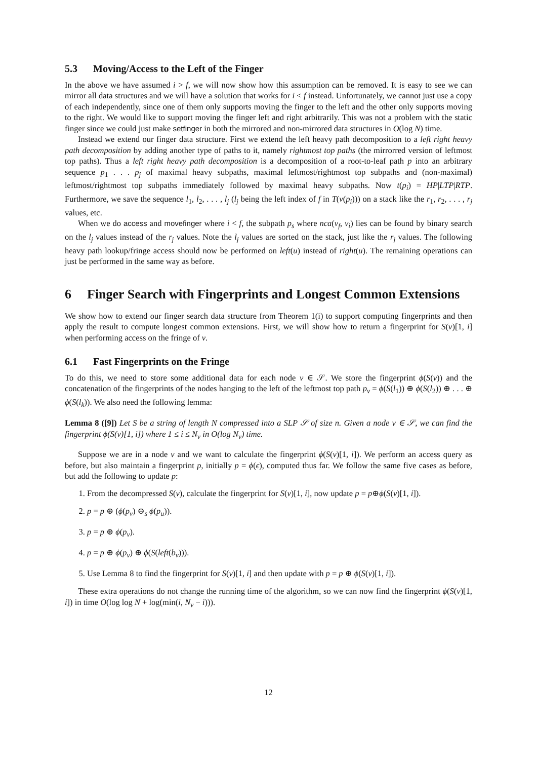5.3 Moving/Access to the Left of the Finger
In the above we have assumed i > f, we will now show how this assumption can be removed. It is easy to see we can mirror all data structures and we will have a solution that works for i < f instead. Unfortunately, we cannot just use a copy of each independently, since one of them only supports moving the finger to the left and the other only supports moving to the right. We would like to support moving the finger left and right arbitrarily. This was not a problem with the static finger since we could just make setfinger in both the mirrored and non-mirrored data structures in O(log N) time.
Instead we extend our finger data structure. First we extend the left heavy path decomposition to a left right heavy path decomposition by adding another type of paths to it, namely rightmost top paths (the mirrorred version of leftmost top paths). Thus a left right heavy path decomposition is a decomposition of a root-to-leaf path p into an arbitrary sequence p<sub>1</sub> . . . p<sub>j</sub> of maximal heavy subpaths, maximal leftmost/rightmost top subpaths and (non-maximal) leftmost/rightmost top subpaths immediately followed by maximal heavy subpaths. Now t(p<sub>i</sub>) = HP|LTP|RTP. Furthermore, we save the sequence l<sub>1</sub>, l<sub>2</sub>, . . . , l<sub>j</sub> (l<sub>j</sub> being the left index of f in T(v(p<sub>i</sub>))) on a stack like the r<sub>1</sub>, r<sub>2</sub>, . . . , r<sub>j</sub> values, etc.
When we do access and movefinger where i < f, the subpath p<sub>s</sub> where nca(v<sub>f</sub>, v<sub>i</sub>) lies can be found by binary search on the l<sub>j</sub> values instead of the r<sub>j</sub> values. Note the l<sub>j</sub> values are sorted on the stack, just like the r<sub>j</sub> values. The following heavy path lookup/fringe access should now be performed on left(u) instead of right(u). The remaining operations can just be performed in the same way as before.
6 Finger Search with Fingerprints and Longest Common Extensions
We show how to extend our finger search data structure from Theorem 1(i) to support computing fingerprints and then apply the result to compute longest common extensions. First, we will show how to return a fingerprint for S(v)[1, i] when performing access on the fringe of v.
6.1 Fast Fingerprints on the Fringe
To do this, we need to store some additional data for each node v ∈ 𝒮. We store the fingerprint ϕ(S(v)) and the concatenation of the fingerprints of the nodes hanging to the left of the leftmost top path p<sub>v</sub> = ϕ(S(l<sub>1</sub>)) ⊕ ϕ(S(l<sub>2</sub>)) ⊕ . . . ⊕ ϕ(S(l<sub>k</sub>)). We also need the following lemma:
Lemma 8 ([9]) Let S be a string of length N compressed into a SLP 𝒮 of size n. Given a node v ∈ 𝒮, we can find the fingerprint ϕ(S(v)[1, i]) where 1 ≤ i ≤ N<sub>v</sub> in O(log N<sub>v</sub>) time.
Suppose we are in a node v and we want to calculate the fingerprint ϕ(S(v)[1, i]). We perform an access query as before, but also maintain a fingerprint p, initially p = ϕ(ϵ), computed thus far. We follow the same five cases as before, but add the following to update p:
1. From the decompressed S(v), calculate the fingerprint for S(v)[1, i], now update p = p⊕ϕ(S(v)[1, i]).
2. p = p ⊕ (ϕ(p<sub>v</sub>) ⊖<sub>s</sub> ϕ(p<sub>u</sub>)).
3. p = p ⊕ ϕ(p<sub>v</sub>).
4. p = p ⊕ ϕ(p<sub>v</sub>) ⊕ ϕ(S(left(b<sub>v</sub>))).
5. Use Lemma 8 to find the fingerprint for S(v)[1, i] and then update with p = p ⊕ ϕ(S(v)[1, i]).
These extra operations do not change the running time of the algorithm, so we can now find the fingerprint ϕ(S(v)[1, i]) in time O(log log N + log(min(i, N<sub>v</sub> − i))).
12